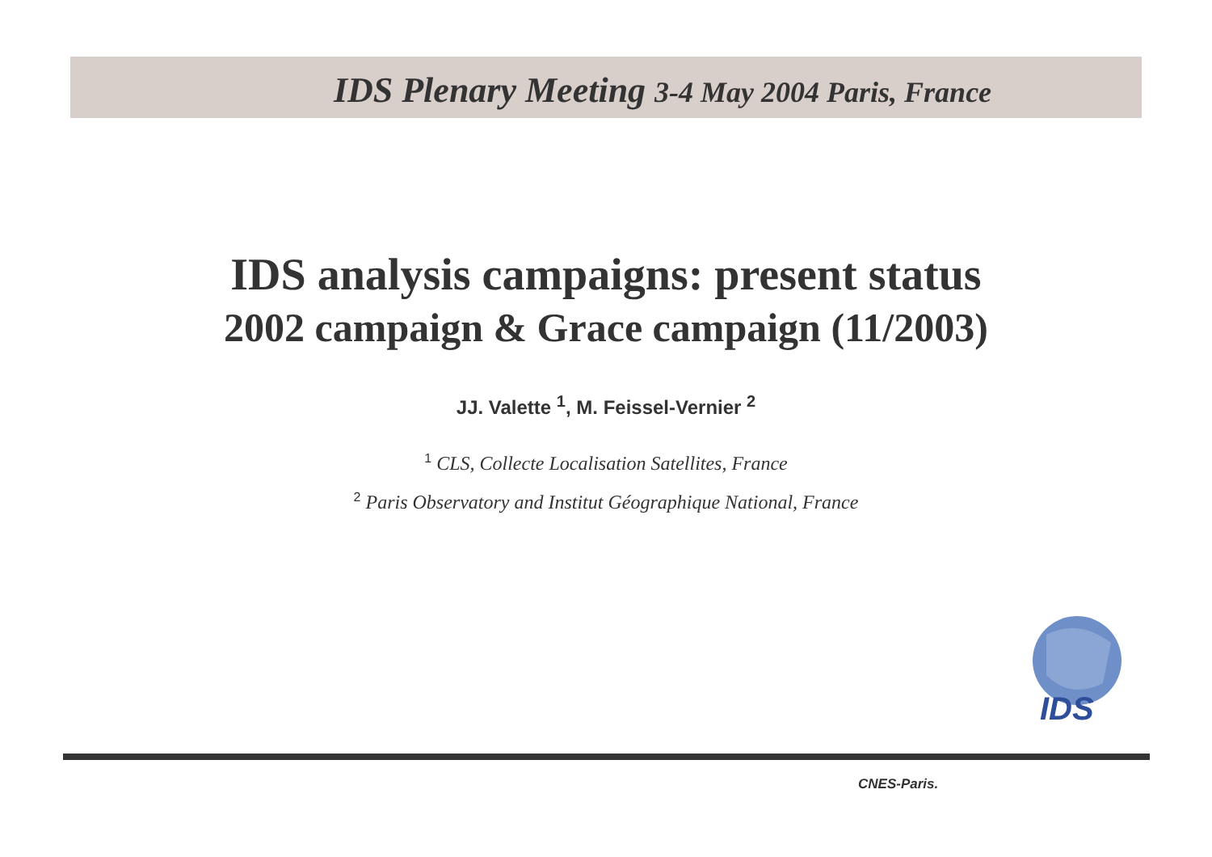IDS Plenary Meeting 3-4 May 2004 Paris, France
IDS analysis campaigns: present status
2002 campaign & Grace campaign (11/2003)
JJ. Valette <sup>1</sup>, M. Feissel-Vernier <sup>2</sup>
<sup>1</sup> CLS, Collecte Localisation Satellites, France
<sup>2</sup> Paris Observatory and Institut Géographique National, France
IDS
CNES-Paris.